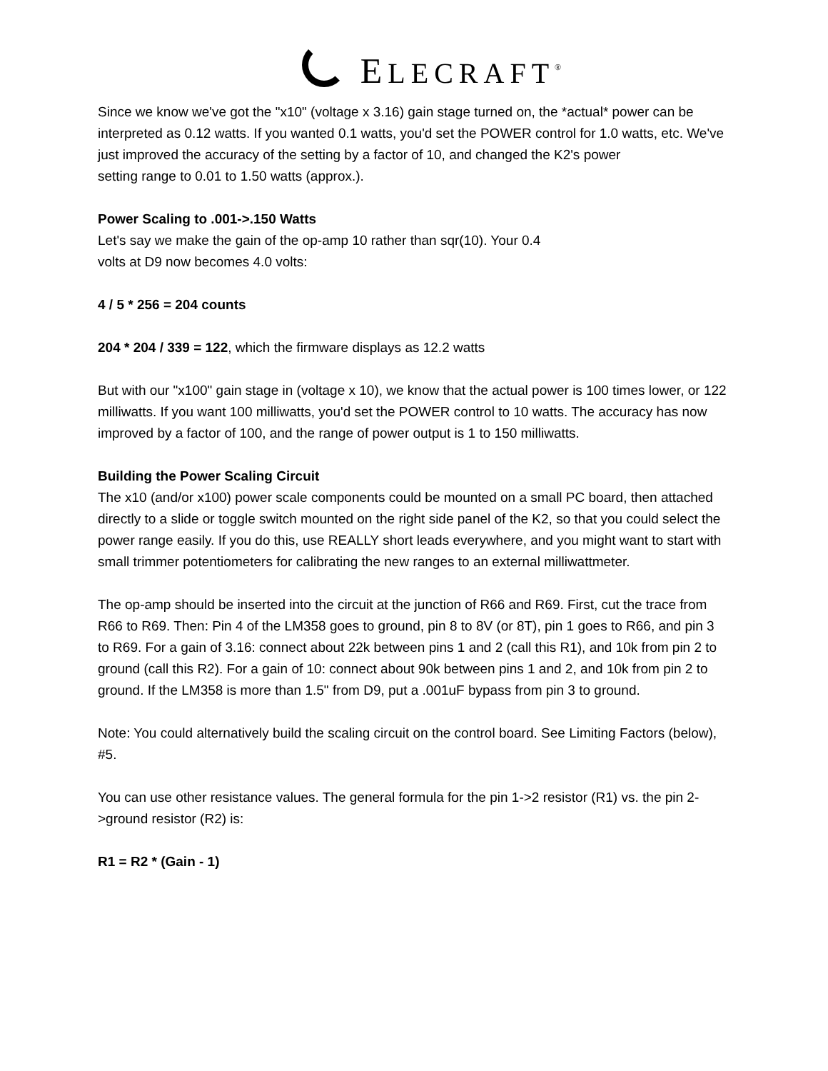ELECRAFT<sup>®</sup>
Since we know we've got the "x10" (voltage x 3.16) gain stage turned on, the *actual* power can be interpreted as 0.12 watts. If you wanted 0.1 watts, you'd set the POWER control for 1.0 watts, etc. We've just improved the accuracy of the setting by a factor of 10, and changed the K2's power
setting range to 0.01 to 1.50 watts (approx.).
Power Scaling to .001->.150 Watts
Let's say we make the gain of the op-amp 10 rather than sqr(10). Your 0.4
volts at D9 now becomes 4.0 volts:
4 / 5 * 256 = 204 counts
204 * 204 / 339 = 122, which the firmware displays as 12.2 watts
But with our "x100" gain stage in (voltage x 10), we know that the actual power is 100 times lower, or 122 milliwatts. If you want 100 milliwatts, you'd set the POWER control to 10 watts. The accuracy has now improved by a factor of 100, and the range of power output is 1 to 150 milliwatts.
Building the Power Scaling Circuit
The x10 (and/or x100) power scale components could be mounted on a small PC board, then attached directly to a slide or toggle switch mounted on the right side panel of the K2, so that you could select the power range easily. If you do this, use REALLY short leads everywhere, and you might want to start with small trimmer potentiometers for calibrating the new ranges to an external milliwattmeter.
The op-amp should be inserted into the circuit at the junction of R66 and R69. First, cut the trace from R66 to R69. Then: Pin 4 of the LM358 goes to ground, pin 8 to 8V (or 8T), pin 1 goes to R66, and pin 3 to R69. For a gain of 3.16: connect about 22k between pins 1 and 2 (call this R1), and 10k from pin 2 to ground (call this R2). For a gain of 10: connect about 90k between pins 1 and 2, and 10k from pin 2 to ground. If the LM358 is more than 1.5" from D9, put a .001uF bypass from pin 3 to ground.
Note: You could alternatively build the scaling circuit on the control board. See Limiting Factors (below), #5.
You can use other resistance values. The general formula for the pin 1->2 resistor (R1) vs. the pin 2->ground resistor (R2) is:
R1 = R2 * (Gain - 1)